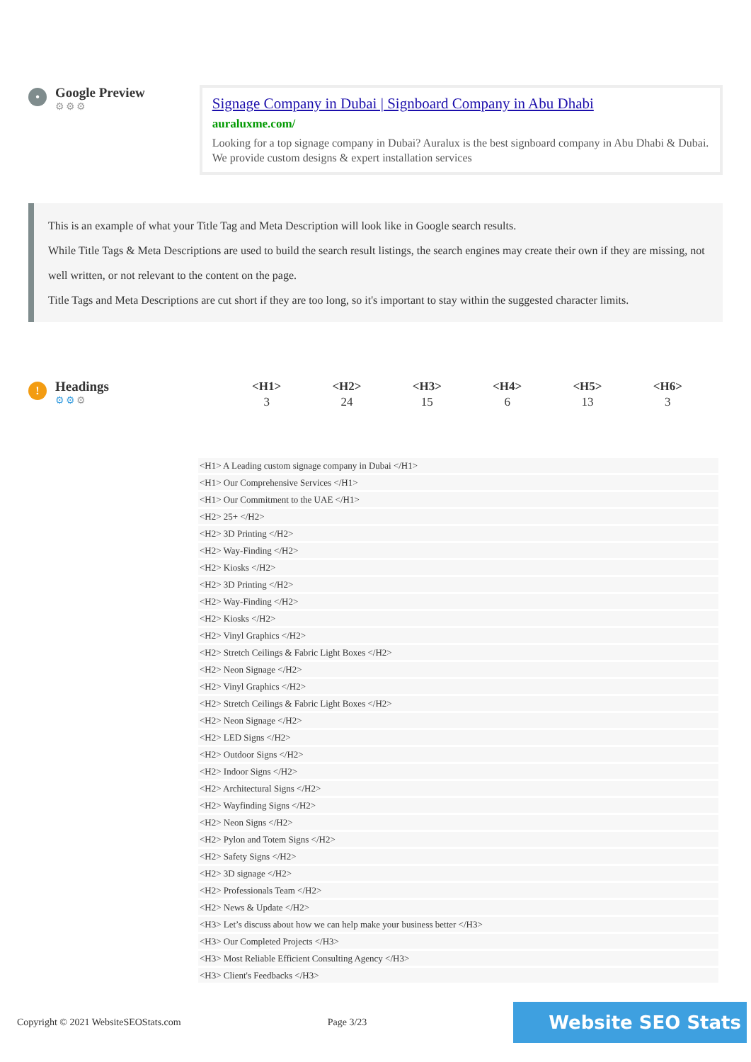•
Google Preview
⚙⚙⚙
Signage Company in Dubai | Signboard Company in Abu Dhabi
auraluxme.com/
Looking for a top signage company in Dubai? Auralux is the best signboard company in Abu Dhabi & Dubai. We provide custom designs & expert installation services
This is an example of what your Title Tag and Meta Description will look like in Google search results.
While Title Tags & Meta Descriptions are used to build the search result listings, the search engines may create their own if they are missing, not well written, or not relevant to the content on the page.
Title Tags and Meta Descriptions are cut short if they are too long, so it's important to stay within the suggested character limits.
!
Headings
⚙⚙⚙
| <H1> | <H2> | <H3> | <H4> | <H5> | <H6> |
| --- | --- | --- | --- | --- | --- |
| 3 | 24 | 15 | 6 | 13 | 3 |
| <H1> A Leading custom signage company in Dubai </H1> |
| <H1> Our Comprehensive Services </H1> |
| <H1> Our Commitment to the UAE </H1> |
| <H2> 25+ </H2> |
| <H2> 3D Printing </H2> |
| <H2> Way-Finding </H2> |
| <H2> Kiosks </H2> |
| <H2> 3D Printing </H2> |
| <H2> Way-Finding </H2> |
| <H2> Kiosks </H2> |
| <H2> Vinyl Graphics </H2> |
| <H2> Stretch Ceilings & Fabric Light Boxes </H2> |
| <H2> Neon Signage </H2> |
| <H2> Vinyl Graphics </H2> |
| <H2> Stretch Ceilings & Fabric Light Boxes </H2> |
| <H2> Neon Signage </H2> |
| <H2> LED Signs </H2> |
| <H2> Outdoor Signs </H2> |
| <H2> Indoor Signs </H2> |
| <H2> Architectural Signs </H2> |
| <H2> Wayfinding Signs </H2> |
| <H2> Neon Signs </H2> |
| <H2> Pylon and Totem Signs </H2> |
| <H2> Safety Signs </H2> |
| <H2> 3D signage </H2> |
| <H2> Professionals Team </H2> |
| <H2> News & Update </H2> |
| <H3> Let’s discuss about how we can help make your business better </H3> |
| <H3> Our Completed Projects </H3> |
| <H3> Most Reliable Efficient Consulting Agency </H3> |
| <H3> Client's Feedbacks </H3> |
Copyright © 2021 WebsiteSEOStats.com Page 3/23 Website SEO Stats